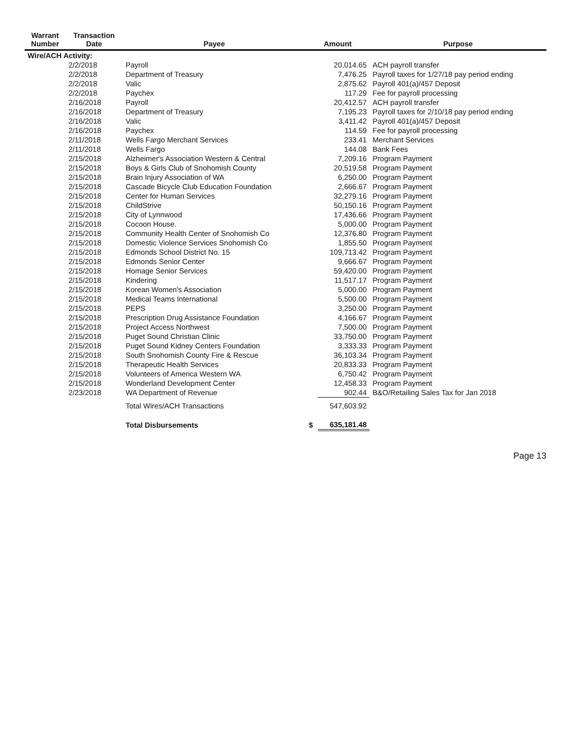| Warrant Number | Transaction Date | Payee | Amount | | Purpose |
| --- | --- | --- | --- | --- | --- |
| Wire/ACH Activity: | | | | | |
| | 2/2/2018 | Payroll | | 20,014.65 | ACH payroll transfer |
| | 2/2/2018 | Department of Treasury | | 7,476.25 | Payroll taxes for 1/27/18 pay period ending |
| | 2/2/2018 | Valic | | 2,875.62 | Payroll 401(a)/457 Deposit |
| | 2/2/2018 | Paychex | | 117.29 | Fee for payroll processing |
| | 2/16/2018 | Payroll | | 20,412.57 | ACH payroll transfer |
| | 2/16/2018 | Department of Treasury | | 7,195.23 | Payroll taxes for 2/10/18 pay period ending |
| | 2/16/2018 | Valic | | 3,411.42 | Payroll 401(a)/457 Deposit |
| | 2/16/2018 | Paychex | | 114.59 | Fee for payroll processing |
| | 2/11/2018 | Wells Fargo Merchant Services | | 233.41 | Merchant Services |
| | 2/11/2018 | Wells Fargo | | 144.08 | Bank Fees |
| | 2/15/2018 | Alzheimer's Association Western & Central | | 7,209.16 | Program Payment |
| | 2/15/2018 | Boys & Girls Club of Snohomish County | | 20,519.58 | Program Payment |
| | 2/15/2018 | Brain Injury Association of WA | | 6,250.00 | Program Payment |
| | 2/15/2018 | Cascade Bicycle Club Education Foundation | | 2,666.67 | Program Payment |
| | 2/15/2018 | Center for Human Services | | 32,279.16 | Program Payment |
| | 2/15/2018 | ChildStrive | | 50,150.16 | Program Payment |
| | 2/15/2018 | City of Lynnwood | | 17,436.66 | Program Payment |
| | 2/15/2018 | Cocoon House. | | 5,000.00 | Program Payment |
| | 2/15/2018 | Community Health Center of Snohomish Co | | 12,376.80 | Program Payment |
| | 2/15/2018 | Domestic Violence Services Snohomish Co | | 1,855.50 | Program Payment |
| | 2/15/2018 | Edmonds School District No. 15 | | 109,713.42 | Program Payment |
| | 2/15/2018 | Edmonds Senior Center | | 9,666.67 | Program Payment |
| | 2/15/2018 | Homage Senior Services | | 59,420.00 | Program Payment |
| | 2/15/2018 | Kindering | | 11,517.17 | Program Payment |
| | 2/15/2018 | Korean Women's Association | | 5,000.00 | Program Payment |
| | 2/15/2018 | Medical Teams International | | 5,500.00 | Program Payment |
| | 2/15/2018 | PEPS | | 3,250.00 | Program Payment |
| | 2/15/2018 | Prescription Drug Assistance Foundation | | 4,166.67 | Program Payment |
| | 2/15/2018 | Project Access Northwest | | 7,500.00 | Program Payment |
| | 2/15/2018 | Puget Sound Christian Clinic | | 33,750.00 | Program Payment |
| | 2/15/2018 | Puget Sound Kidney Centers Foundation | | 3,333.33 | Program Payment |
| | 2/15/2018 | South Snohomish County Fire & Rescue | | 36,103.34 | Program Payment |
| | 2/15/2018 | Therapeutic Health Services | | 20,833.33 | Program Payment |
| | 2/15/2018 | Volunteers of America Western WA | | 6,750.42 | Program Payment |
| | 2/15/2018 | Wonderland Development Center | | 12,458.33 | Program Payment |
| | 2/23/2018 | WA Department of Revenue | | 902.44 | B&O/Retailing Sales Tax for Jan 2018 |
| | | Total Wires/ACH Transactions | | 547,603.92 | |
| | | Total Disbursements | $ | 635,181.48 | |
Page 13